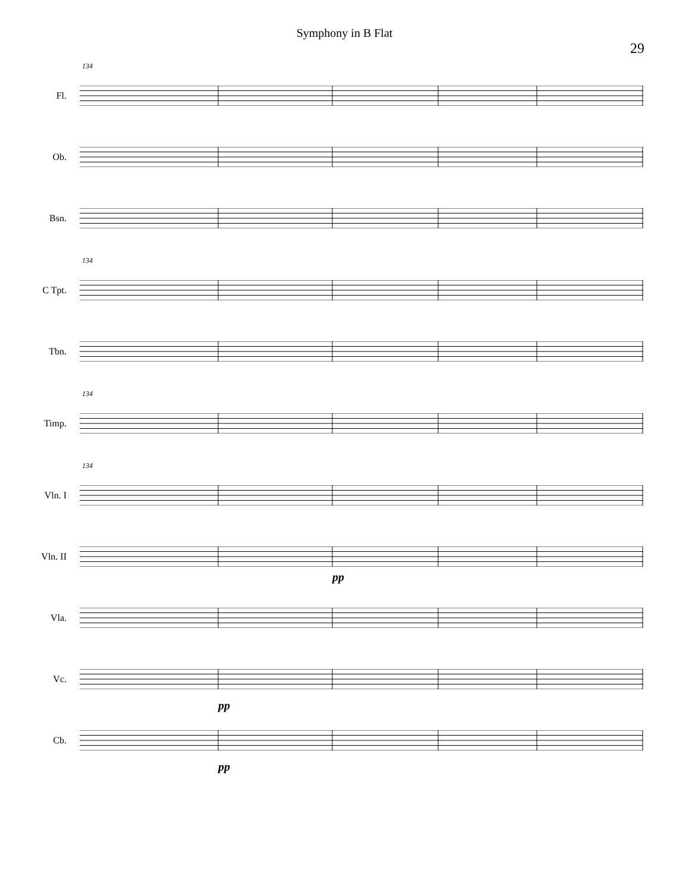Symphony in B Flat
29
134
Fl.
Ob.
Bsn.
134
C Tpt.
Tbn.
134
Timp.
134
Vln. I
Vln. II
pp
Vla.
Vc.
pp
Cb.
pp